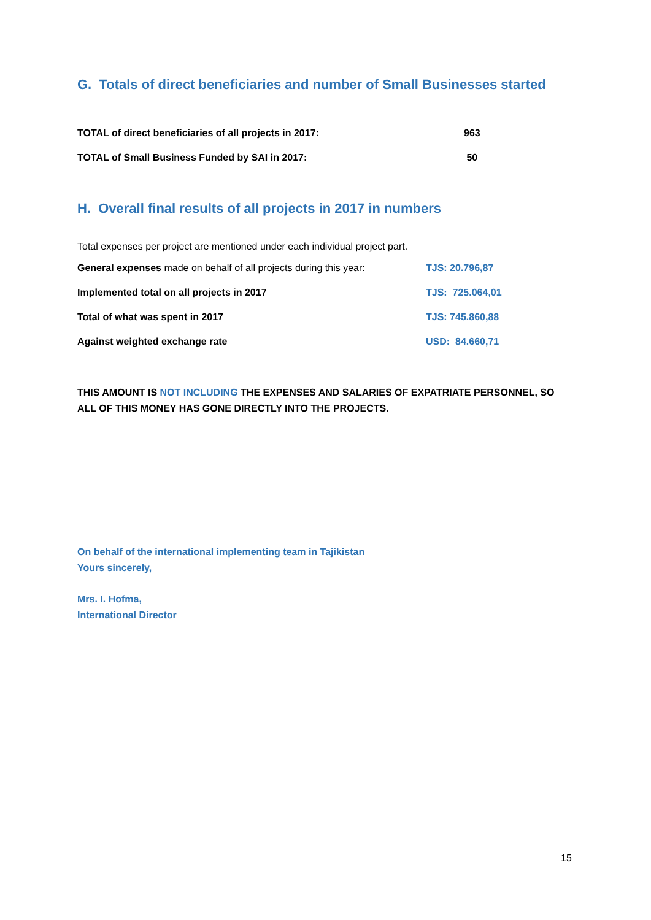G. Totals of direct beneficiaries and number of Small Businesses started
| TOTAL of direct beneficiaries of all projects in 2017: | 963 |
| TOTAL of Small Business Funded by SAI in 2017: | 50 |
H. Overall final results of all projects in 2017 in numbers
Total expenses per project are mentioned under each individual project part.
| General expenses made on behalf of all projects during this year: | TJS: 20.796,87 |
| Implemented total on all projects in 2017 | TJS: 725.064,01 |
| Total of what was spent in 2017 | TJS: 745.860,88 |
| Against weighted exchange rate | USD: 84.660,71 |
THIS AMOUNT IS NOT INCLUDING THE EXPENSES AND SALARIES OF EXPATRIATE PERSONNEL, SO ALL OF THIS MONEY HAS GONE DIRECTLY INTO THE PROJECTS.
On behalf of the international implementing team in Tajikistan
Yours sincerely,
Mrs. I. Hofma,
International Director
15